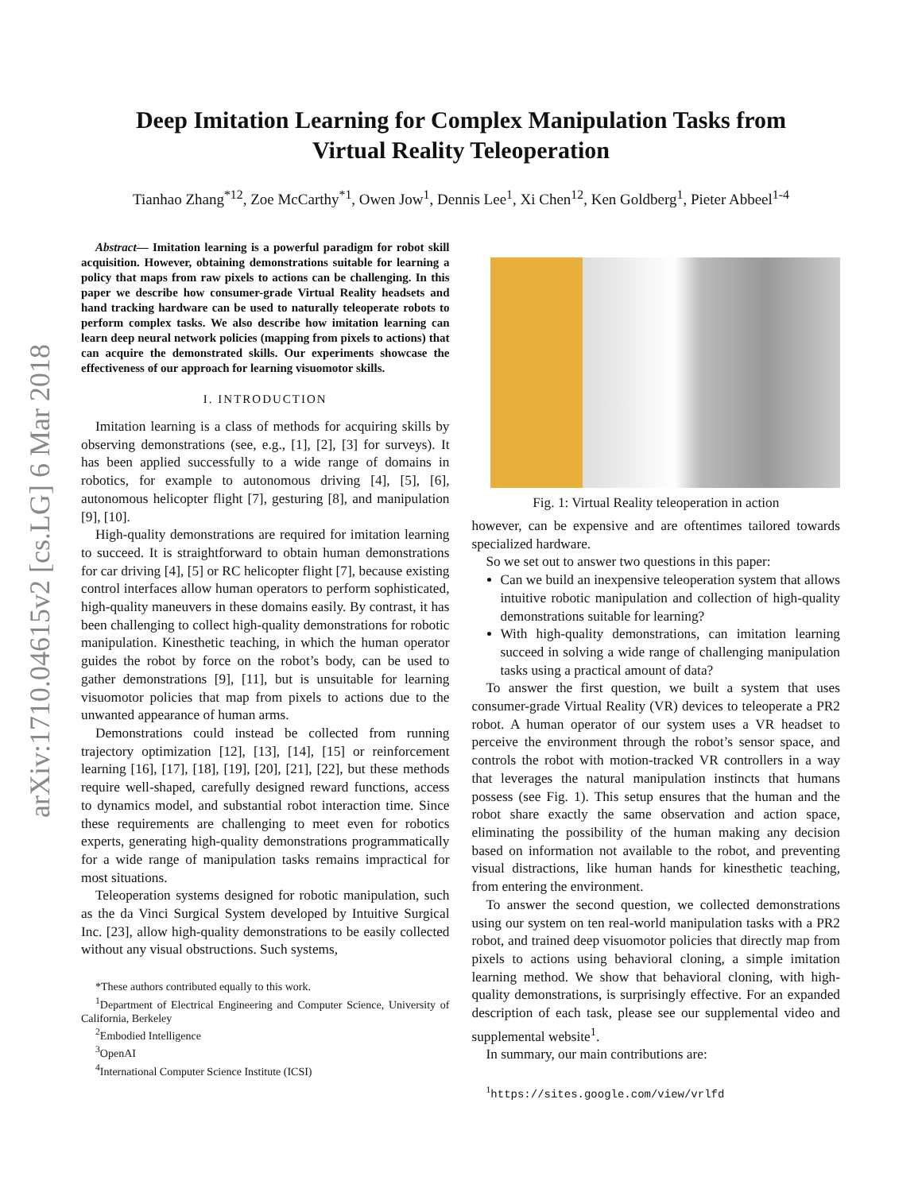arXiv:1710.04615v2 [cs.LG] 6 Mar 2018
Deep Imitation Learning for Complex Manipulation Tasks from
Virtual Reality Teleoperation
Tianhao Zhang<sup>*12</sup>, Zoe McCarthy<sup>*1</sup>, Owen Jow<sup>1</sup>, Dennis Lee<sup>1</sup>, Xi Chen<sup>12</sup>, Ken Goldberg<sup>1</sup>, Pieter Abbeel<sup>1-4</sup>
Abstract— Imitation learning is a powerful paradigm for robot skill acquisition. However, obtaining demonstrations suitable for learning a policy that maps from raw pixels to actions can be challenging. In this paper we describe how consumer-grade Virtual Reality headsets and hand tracking hardware can be used to naturally teleoperate robots to perform complex tasks. We also describe how imitation learning can learn deep neural network policies (mapping from pixels to actions) that can acquire the demonstrated skills. Our experiments showcase the effectiveness of our approach for learning visuomotor skills.
I. INTRODUCTION
Imitation learning is a class of methods for acquiring skills by observing demonstrations (see, e.g., [1], [2], [3] for surveys). It has been applied successfully to a wide range of domains in robotics, for example to autonomous driving [4], [5], [6], autonomous helicopter flight [7], gesturing [8], and manipulation [9], [10].
High-quality demonstrations are required for imitation learning to succeed. It is straightforward to obtain human demonstrations for car driving [4], [5] or RC helicopter flight [7], because existing control interfaces allow human operators to perform sophisticated, high-quality maneuvers in these domains easily. By contrast, it has been challenging to collect high-quality demonstrations for robotic manipulation. Kinesthetic teaching, in which the human operator guides the robot by force on the robot’s body, can be used to gather demonstrations [9], [11], but is unsuitable for learning visuomotor policies that map from pixels to actions due to the unwanted appearance of human arms.
Demonstrations could instead be collected from running trajectory optimization [12], [13], [14], [15] or reinforcement learning [16], [17], [18], [19], [20], [21], [22], but these methods require well-shaped, carefully designed reward functions, access to dynamics model, and substantial robot interaction time. Since these requirements are challenging to meet even for robotics experts, generating high-quality demonstrations programmatically for a wide range of manipulation tasks remains impractical for most situations.
Teleoperation systems designed for robotic manipulation, such as the da Vinci Surgical System developed by Intuitive Surgical Inc. [23], allow high-quality demonstrations to be easily collected without any visual obstructions. Such systems,
*These authors contributed equally to this work.
<sup>1</sup> Department of Electrical Engineering and Computer Science, University of California, Berkeley
<sup>2</sup> Embodied Intelligence
<sup>3</sup> OpenAI
<sup>4</sup> International Computer Science Institute (ICSI)
Fig. 1: Virtual Reality teleoperation in action
however, can be expensive and are oftentimes tailored towards specialized hardware.
So we set out to answer two questions in this paper:
Can we build an inexpensive teleoperation system that allows intuitive robotic manipulation and collection of high-quality demonstrations suitable for learning?
With high-quality demonstrations, can imitation learning succeed in solving a wide range of challenging manipulation tasks using a practical amount of data?
To answer the first question, we built a system that uses consumer-grade Virtual Reality (VR) devices to teleoperate a PR2 robot. A human operator of our system uses a VR headset to perceive the environment through the robot’s sensor space, and controls the robot with motion-tracked VR controllers in a way that leverages the natural manipulation instincts that humans possess (see Fig. 1). This setup ensures that the human and the robot share exactly the same observation and action space, eliminating the possibility of the human making any decision based on information not available to the robot, and preventing visual distractions, like human hands for kinesthetic teaching, from entering the environment.
To answer the second question, we collected demonstrations using our system on ten real-world manipulation tasks with a PR2 robot, and trained deep visuomotor policies that directly map from pixels to actions using behavioral cloning, a simple imitation learning method. We show that behavioral cloning, with high-quality demonstrations, is surprisingly effective. For an expanded description of each task, please see our supplemental video and supplemental website<sup>1</sup>.
In summary, our main contributions are:
<sup>1</sup> https://sites.google.com/view/vrlfd